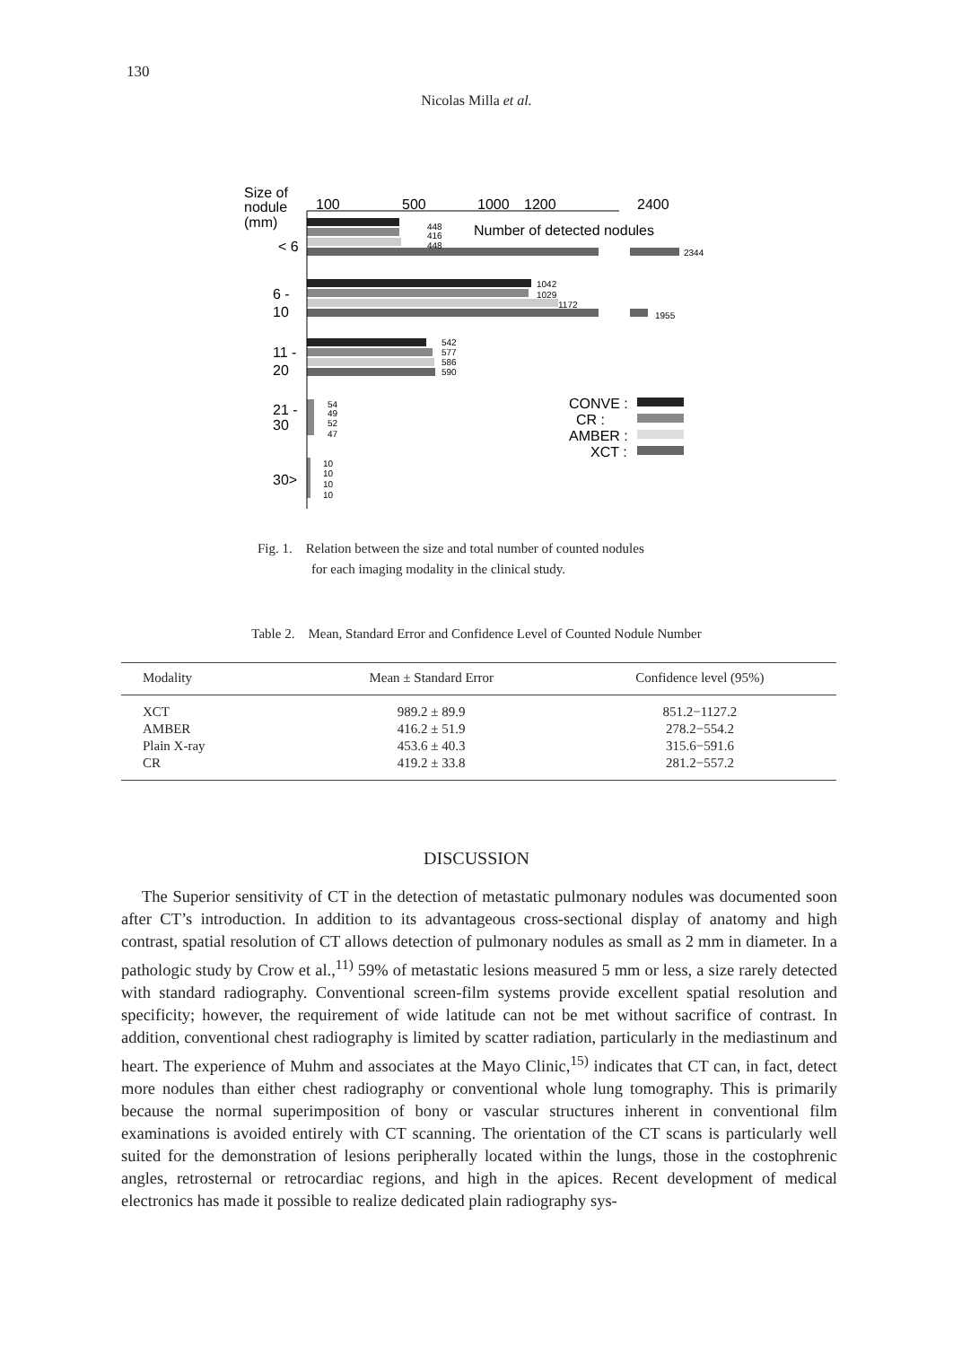130
Nicolas Milla et al.
Size of
nodule
(mm)
< 6
100
500
1000
1200
2400
Number of detected nodules
448
416
448
2344
6 -
10
1042
1029
1172
1955
11 -
20
542
577
586
590
21 -
30
54
49
52
47
30>
10
10
10
10
CONVE :
CR :
AMBER :
XCT :
Fig. 1. Relation between the size and total number of counted nodules
for each imaging modality in the clinical study.
Table 2. Mean, Standard Error and Confidence Level of Counted Nodule Number
| Modality | Mean ± Standard Error | Confidence level (95%) |
| --- | --- | --- |
| XCT | 989.2 ± 89.9 | 851.2−1127.2 |
| AMBER | 416.2 ± 51.9 | 278.2−554.2 |
| Plain X-ray | 453.6 ± 40.3 | 315.6−591.6 |
| CR | 419.2 ± 33.8 | 281.2−557.2 |
DISCUSSION
The Superior sensitivity of CT in the detection of metastatic pulmonary nodules was documented soon after CT’s introduction. In addition to its advantageous cross-sectional display of anatomy and high contrast, spatial resolution of CT allows detection of pulmonary nodules as small as 2 mm in diameter. In a pathologic study by Crow et al.,<sup>11)</sup> 59% of metastatic lesions measured 5 mm or less, a size rarely detected with standard radiography. Conventional screen-film systems provide excellent spatial resolution and specificity; however, the requirement of wide latitude can not be met without sacrifice of contrast. In addition, conventional chest radiography is limited by scatter radiation, particularly in the mediastinum and heart. The experience of Muhm and associates at the Mayo Clinic,<sup>15)</sup> indicates that CT can, in fact, detect more nodules than either chest radiography or conventional whole lung tomography. This is primarily because the normal superimposition of bony or vascular structures inherent in conventional film examinations is avoided entirely with CT scanning. The orientation of the CT scans is particularly well suited for the demonstration of lesions peripherally located within the lungs, those in the costophrenic angles, retrosternal or retrocardiac regions, and high in the apices. Recent development of medical electronics has made it possible to realize dedicated plain radiography sys-